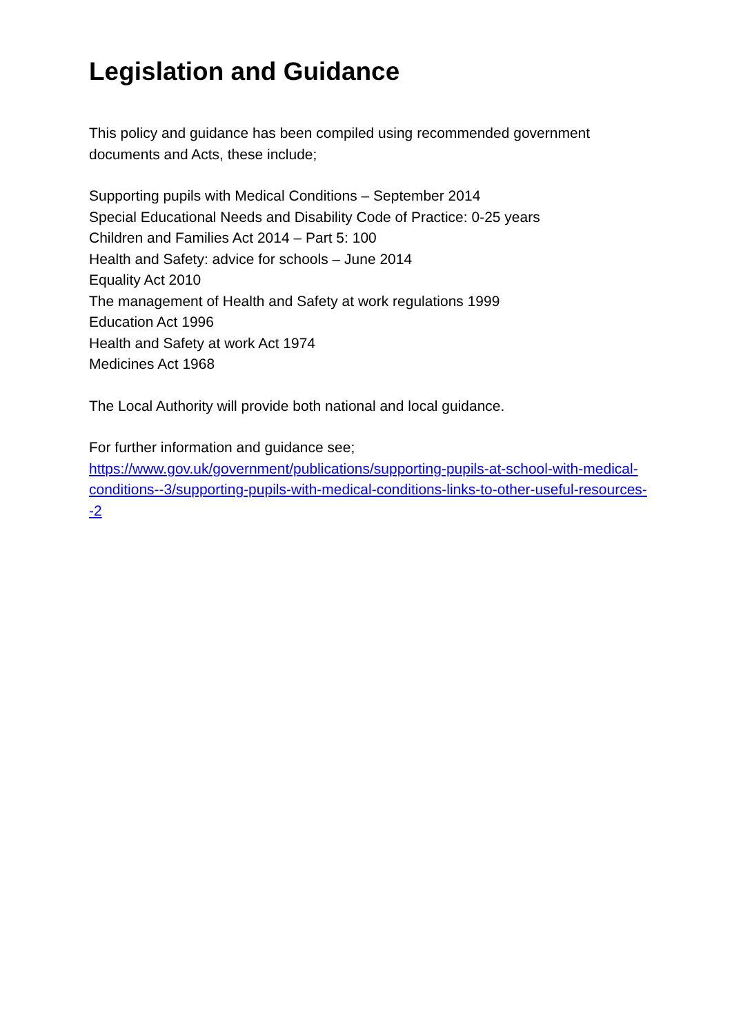Legislation and Guidance
This policy and guidance has been compiled using recommended government documents and Acts, these include;
Supporting pupils with Medical Conditions – September 2014
Special Educational Needs and Disability Code of Practice: 0-25 years
Children and Families Act 2014 – Part 5: 100
Health and Safety: advice for schools – June 2014
Equality Act 2010
The management of Health and Safety at work regulations 1999
Education Act 1996
Health and Safety at work Act 1974
Medicines Act 1968
The Local Authority will provide both national and local guidance.
For further information and guidance see;
https://www.gov.uk/government/publications/supporting-pupils-at-school-with-medical-conditions--3/supporting-pupils-with-medical-conditions-links-to-other-useful-resources--2